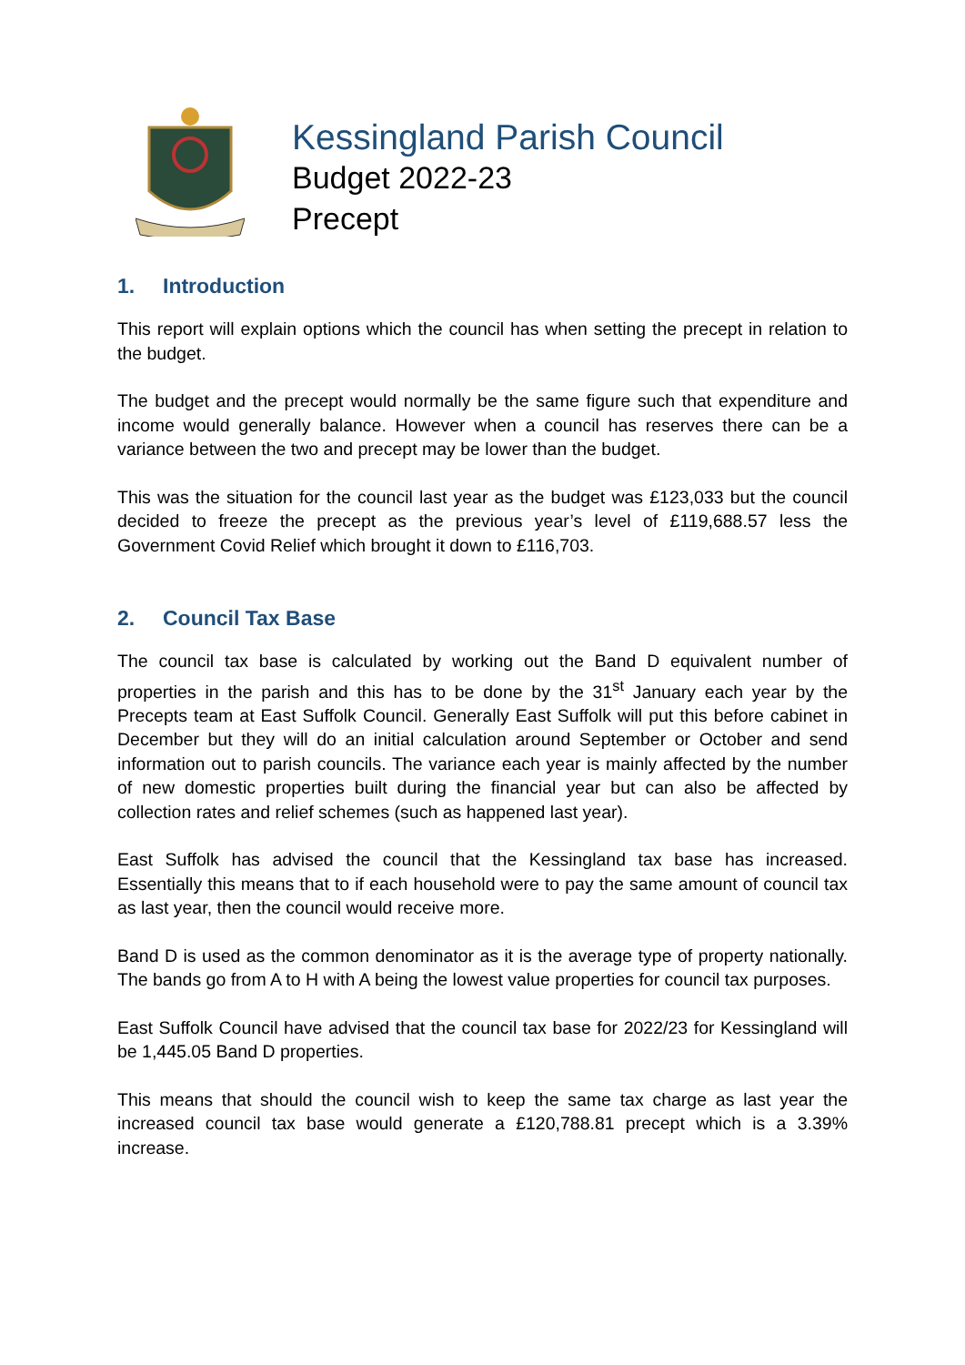Kessingland Parish Council
Budget 2022-23
Precept
1. Introduction
This report will explain options which the council has when setting the precept in relation to the budget.
The budget and the precept would normally be the same figure such that expenditure and income would generally balance. However when a council has reserves there can be a variance between the two and precept may be lower than the budget.
This was the situation for the council last year as the budget was £123,033 but the council decided to freeze the precept as the previous year’s level of £119,688.57 less the Government Covid Relief which brought it down to £116,703.
2. Council Tax Base
The council tax base is calculated by working out the Band D equivalent number of properties in the parish and this has to be done by the 31<sup>st</sup> January each year by the Precepts team at East Suffolk Council. Generally East Suffolk will put this before cabinet in December but they will do an initial calculation around September or October and send information out to parish councils. The variance each year is mainly affected by the number of new domestic properties built during the financial year but can also be affected by collection rates and relief schemes (such as happened last year).
East Suffolk has advised the council that the Kessingland tax base has increased. Essentially this means that to if each household were to pay the same amount of council tax as last year, then the council would receive more.
Band D is used as the common denominator as it is the average type of property nationally. The bands go from A to H with A being the lowest value properties for council tax purposes.
East Suffolk Council have advised that the council tax base for 2022/23 for Kessingland will be 1,445.05 Band D properties.
This means that should the council wish to keep the same tax charge as last year the increased council tax base would generate a £120,788.81 precept which is a 3.39% increase.